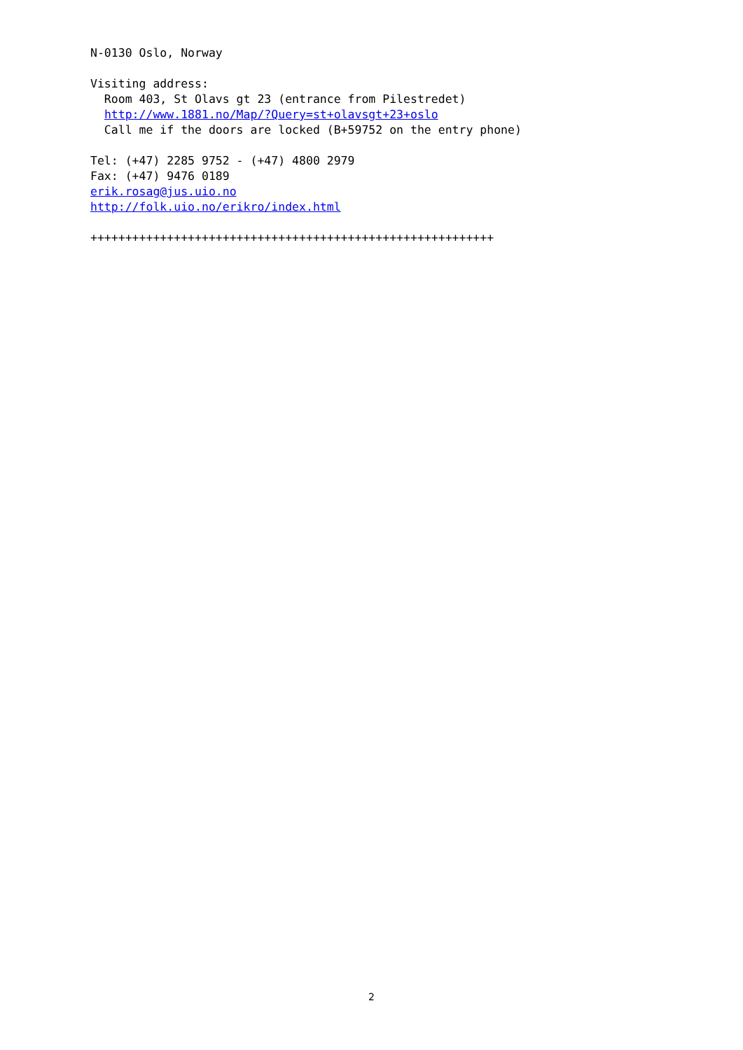N-0130 Oslo, Norway Visiting address: Room 403, St Olavs gt 23 (entrance from Pilestredet) http://www.1881.no/Map/?Query=st+olavsgt+23+oslo Call me if the doors are locked (B+59752 on the entry phone) Tel: (+47) 2285 9752 - (+47) 4800 2979 Fax: (+47) 9476 0189 erik.rosag@jus.uio.no http://folk.uio.no/erikro/index.html ++++++++++++++++++++++++++++++++++++++++++++++++++++++++++
2